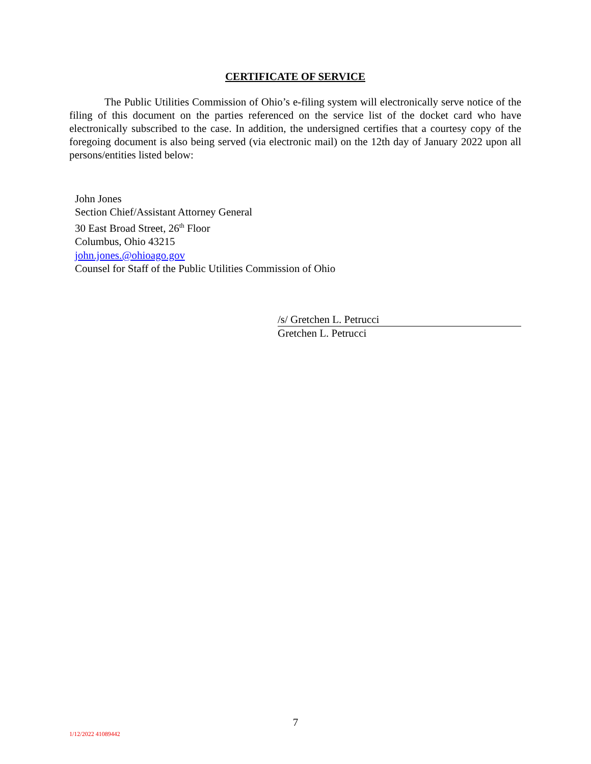CERTIFICATE OF SERVICE
The Public Utilities Commission of Ohio’s e-filing system will electronically serve notice of the filing of this document on the parties referenced on the service list of the docket card who have electronically subscribed to the case. In addition, the undersigned certifies that a courtesy copy of the foregoing document is also being served (via electronic mail) on the 12th day of January 2022 upon all persons/entities listed below:
John Jones
Section Chief/Assistant Attorney General
30 East Broad Street, 26<sup>th</sup> Floor
Columbus, Ohio 43215
john.jones.@ohioago.gov
Counsel for Staff of the Public Utilities Commission of Ohio
/s/ Gretchen L. Petrucci
Gretchen L. Petrucci
7
1/12/2022 41089442